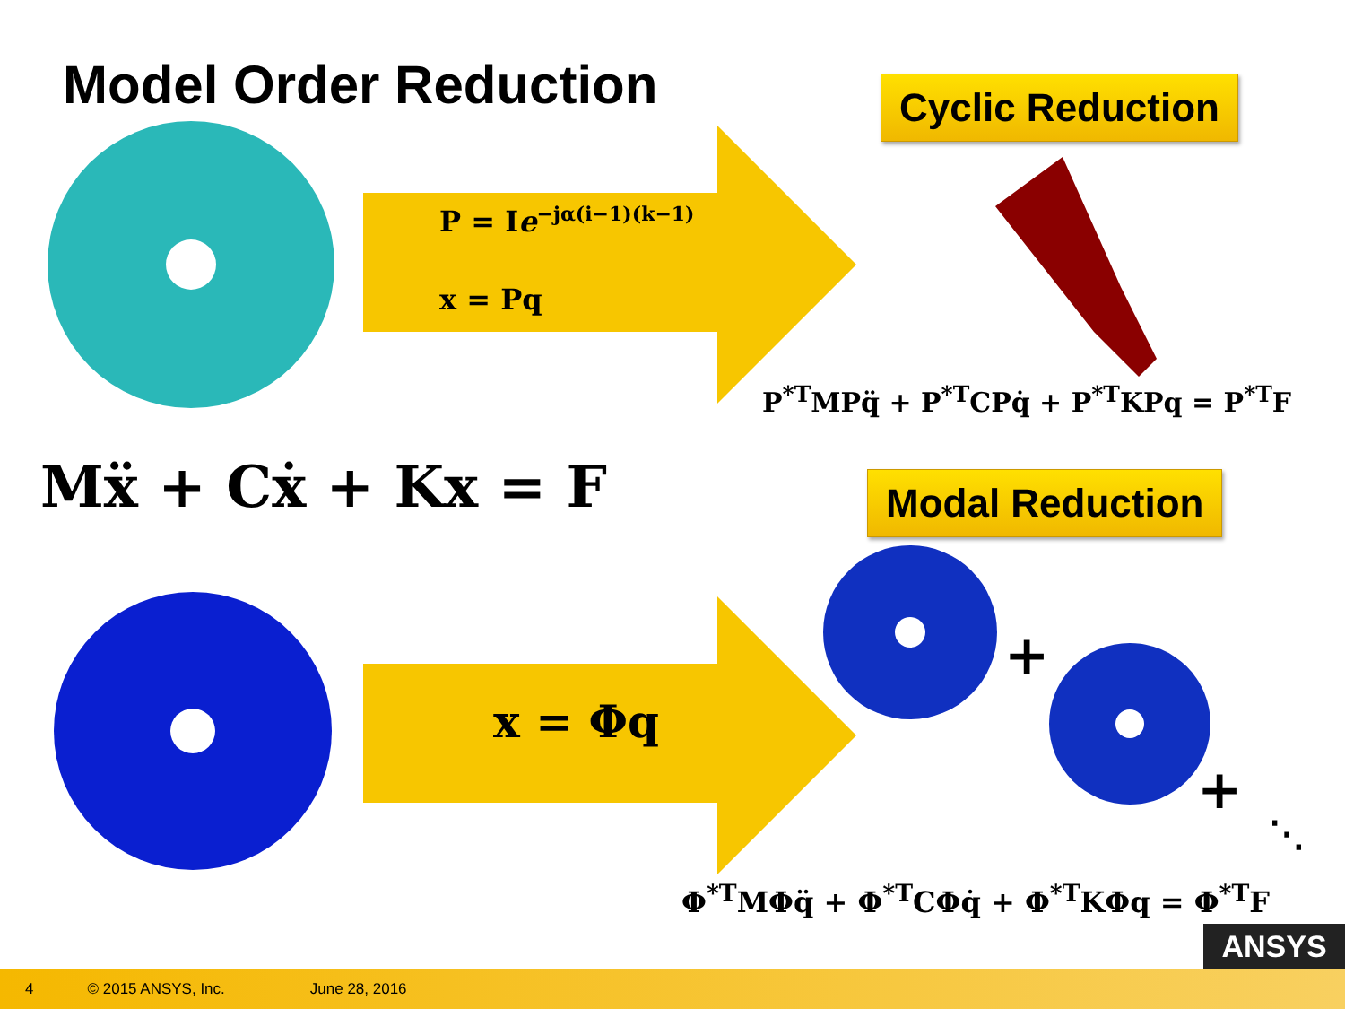Model Order Reduction Cyclic Reduction
Modal Reduction
P = Ie<sup>−jα(i−1)(k−1)</sup>
x = Pq
x = Φq
Mẍ + Cẋ + Kx = F
P<sup>*T</sup>MPq̈ + P<sup>*T</sup>CPq̇ + P<sup>*T</sup>KPq = P<sup>*T</sup>F
Φ<sup>*T</sup>MΦq̈ + Φ<sup>*T</sup>CΦq̇ + Φ<sup>*T</sup>KΦq = Φ<sup>*T</sup>F
+
+
⋱
ANSYS
4 © 2015 ANSYS, Inc. June 28, 2016